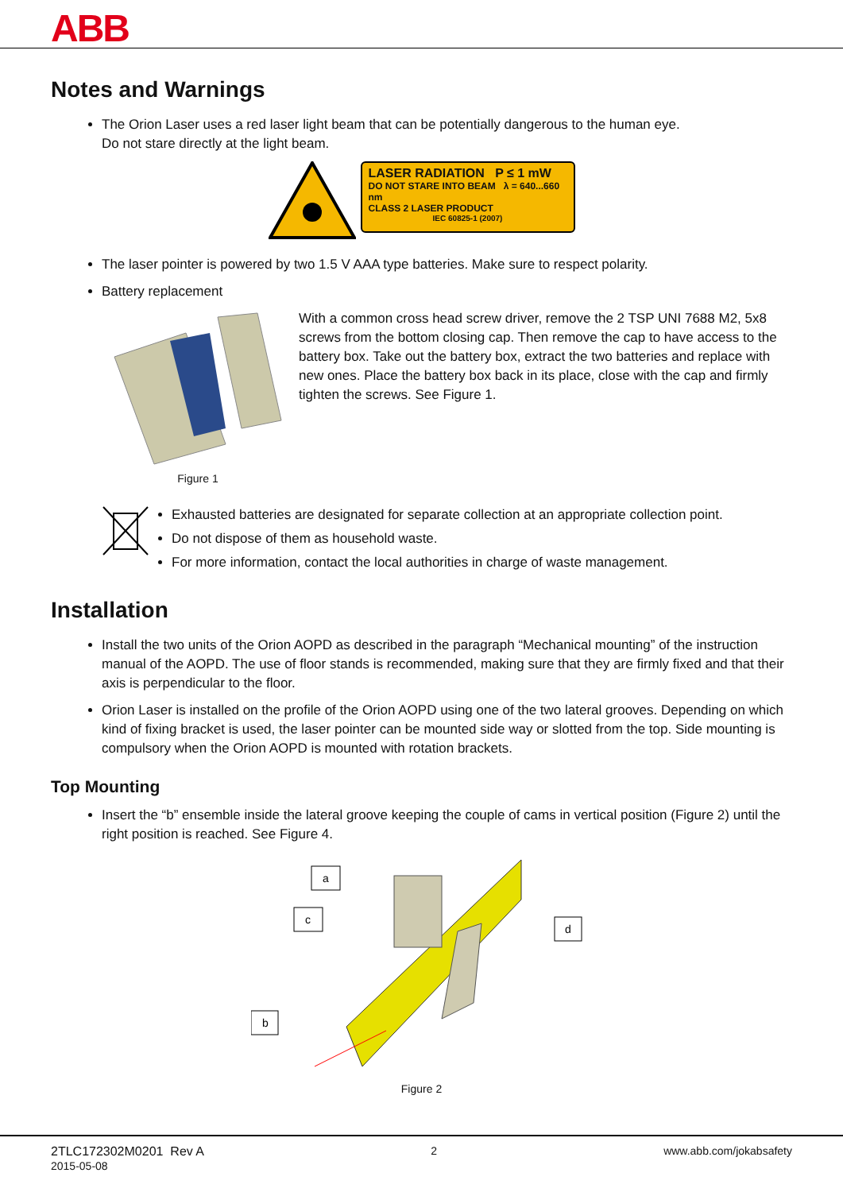ABB
Notes and Warnings
The Orion Laser uses a red laser light beam that can be potentially dangerous to the human eye.
Do not stare directly at the light beam.
LASER RADIATION P ≤ 1 mW
DO NOT STARE INTO BEAM λ = 640...660 nm
CLASS 2 LASER PRODUCT
IEC 60825-1 (2007)
The laser pointer is powered by two 1.5 V AAA type batteries. Make sure to respect polarity.
Battery replacement
Figure 1
With a common cross head screw driver, remove the 2 TSP UNI 7688 M2, 5x8 screws from the bottom closing cap. Then remove the cap to have access to the battery box. Take out the battery box, extract the two batteries and replace with new ones. Place the battery box back in its place, close with the cap and firmly tighten the screws. See Figure 1.
Exhausted batteries are designated for separate collection at an appropriate collection point.
Do not dispose of them as household waste.
For more information, contact the local authorities in charge of waste management.
Installation
Install the two units of the Orion AOPD as described in the paragraph “Mechanical mounting” of the instruction manual of the AOPD. The use of floor stands is recommended, making sure that they are firmly fixed and that their axis is perpendicular to the floor.
Orion Laser is installed on the profile of the Orion AOPD using one of the two lateral grooves. Depending on which kind of fixing bracket is used, the laser pointer can be mounted side way or slotted from the top. Side mounting is compulsory when the Orion AOPD is mounted with rotation brackets.
Top Mounting
Insert the “b” ensemble inside the lateral groove keeping the couple of cams in vertical position (Figure 2) until the right position is reached. See Figure 4.
a
c
d
b
Figure 2
2TLC172302M0201 Rev A
2015-05-08
2 www.abb.com/jokabsafety